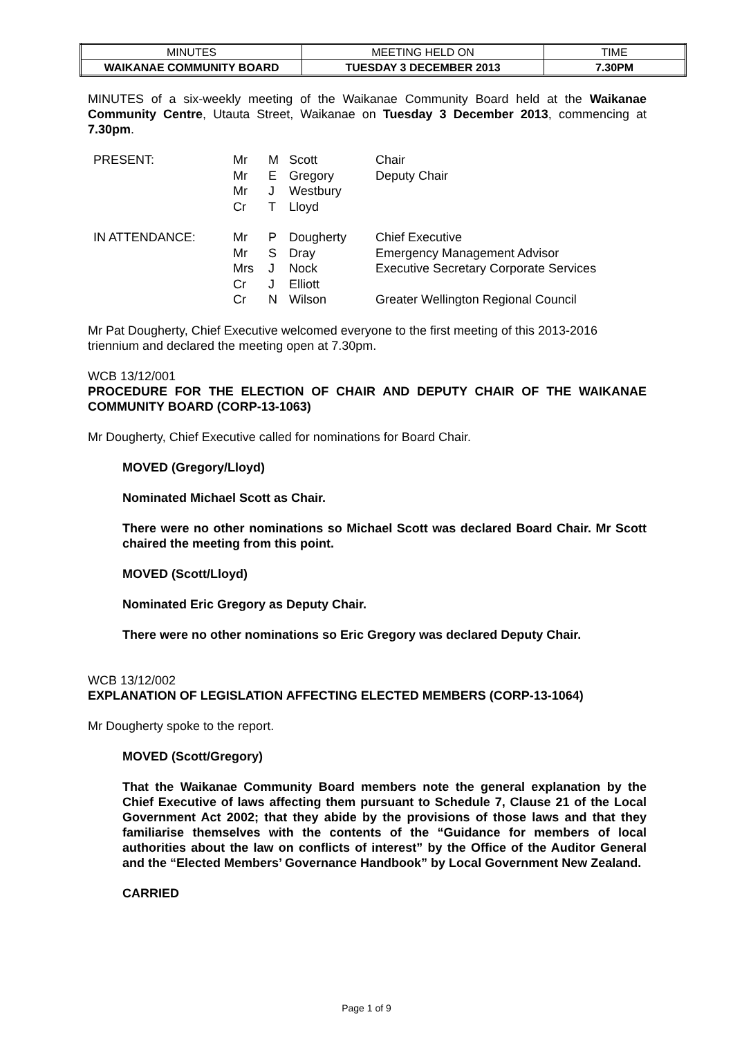| MINUTES | MEETING HELD ON | TIME |
| WAIKANAE COMMUNITY BOARD | TUESDAY 3 DECEMBER 2013 | 7.30PM |
MINUTES of a six-weekly meeting of the Waikanae Community Board held at the Waikanae Community Centre, Utauta Street, Waikanae on Tuesday 3 December 2013, commencing at 7.30pm.
| PRESENT: | Mr Mr Mr Cr | M E J T | Scott Gregory Westbury Lloyd | Chair Deputy Chair |
| IN ATTENDANCE: | Mr Mr Mrs Cr Cr | P S J J N | Dougherty Dray Nock Elliott Wilson | Chief Executive Emergency Management Advisor Executive Secretary Corporate Services Greater Wellington Regional Council |
Mr Pat Dougherty, Chief Executive welcomed everyone to the first meeting of this 2013-2016 triennium and declared the meeting open at 7.30pm.
WCB 13/12/001
PROCEDURE FOR THE ELECTION OF CHAIR AND DEPUTY CHAIR OF THE WAIKANAE COMMUNITY BOARD (CORP-13-1063)
Mr Dougherty, Chief Executive called for nominations for Board Chair.
MOVED (Gregory/Lloyd)
Nominated Michael Scott as Chair.
There were no other nominations so Michael Scott was declared Board Chair. Mr Scott chaired the meeting from this point.
MOVED (Scott/Lloyd)
Nominated Eric Gregory as Deputy Chair.
There were no other nominations so Eric Gregory was declared Deputy Chair.
WCB 13/12/002
EXPLANATION OF LEGISLATION AFFECTING ELECTED MEMBERS (CORP-13-1064)
Mr Dougherty spoke to the report.
MOVED (Scott/Gregory)
That the Waikanae Community Board members note the general explanation by the Chief Executive of laws affecting them pursuant to Schedule 7, Clause 21 of the Local Government Act 2002; that they abide by the provisions of those laws and that they familiarise themselves with the contents of the “Guidance for members of local authorities about the law on conflicts of interest” by the Office of the Auditor General and the “Elected Members’ Governance Handbook” by Local Government New Zealand.
CARRIED
Page 1 of 9